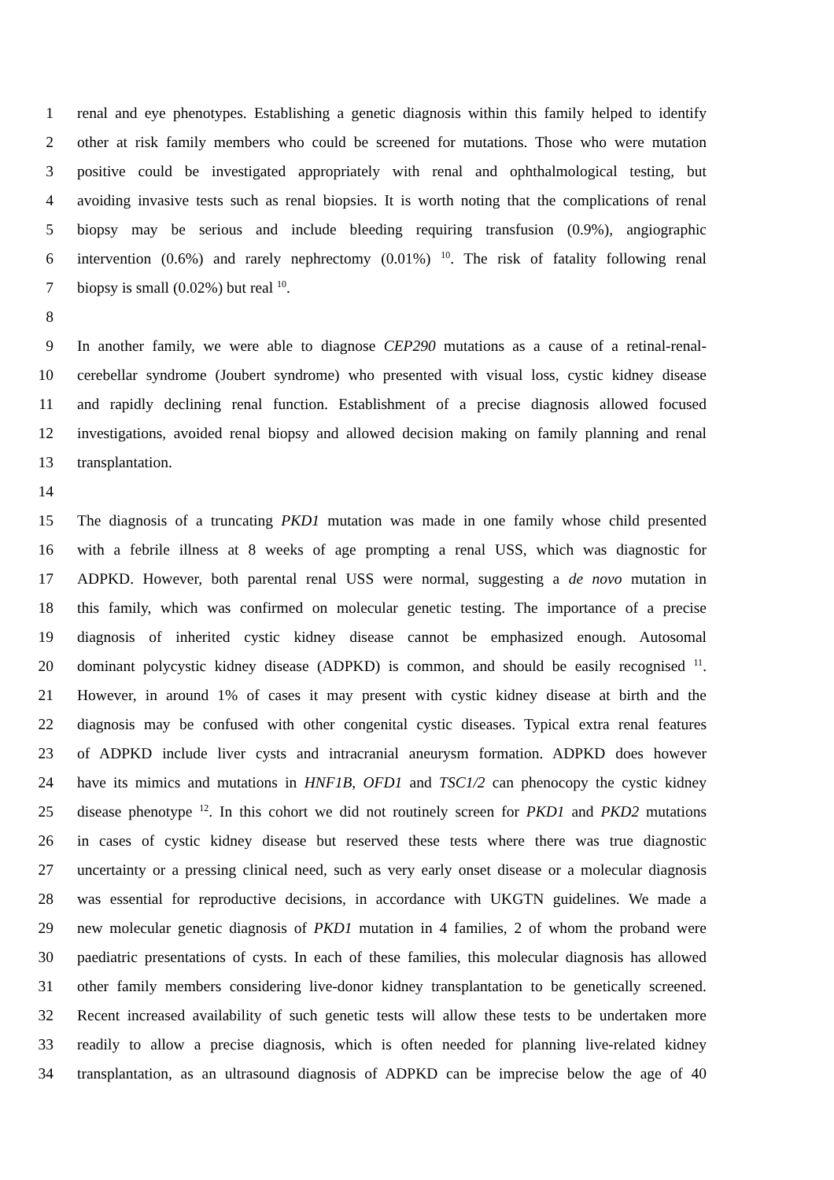1 renal and eye phenotypes. Establishing a genetic diagnosis within this family helped to identify
2 other at risk family members who could be screened for mutations. Those who were mutation
3 positive could be investigated appropriately with renal and ophthalmological testing, but
4 avoiding invasive tests such as renal biopsies. It is worth noting that the complications of renal
5 biopsy may be serious and include bleeding requiring transfusion (0.9%), angiographic
6 intervention (0.6%) and rarely nephrectomy (0.01%) <sup>10</sup>. The risk of fatality following renal
7 biopsy is small (0.02%) but real <sup>10</sup>.
8
9 In another family, we were able to diagnose CEP290 mutations as a cause of a retinal-renal-
10 cerebellar syndrome (Joubert syndrome) who presented with visual loss, cystic kidney disease
11 and rapidly declining renal function. Establishment of a precise diagnosis allowed focused
12 investigations, avoided renal biopsy and allowed decision making on family planning and renal
13 transplantation.
14
15 The diagnosis of a truncating PKD1 mutation was made in one family whose child presented
16 with a febrile illness at 8 weeks of age prompting a renal USS, which was diagnostic for
17 ADPKD. However, both parental renal USS were normal, suggesting a de novo mutation in
18 this family, which was confirmed on molecular genetic testing. The importance of a precise
19 diagnosis of inherited cystic kidney disease cannot be emphasized enough. Autosomal
20 dominant polycystic kidney disease (ADPKD) is common, and should be easily recognised <sup>11</sup>.
21 However, in around 1% of cases it may present with cystic kidney disease at birth and the
22 diagnosis may be confused with other congenital cystic diseases. Typical extra renal features
23 of ADPKD include liver cysts and intracranial aneurysm formation. ADPKD does however
24 have its mimics and mutations in HNF1B, OFD1 and TSC1/2 can phenocopy the cystic kidney
25 disease phenotype <sup>12</sup>. In this cohort we did not routinely screen for PKD1 and PKD2 mutations
26 in cases of cystic kidney disease but reserved these tests where there was true diagnostic
27 uncertainty or a pressing clinical need, such as very early onset disease or a molecular diagnosis
28 was essential for reproductive decisions, in accordance with UKGTN guidelines. We made a
29 new molecular genetic diagnosis of PKD1 mutation in 4 families, 2 of whom the proband were
30 paediatric presentations of cysts. In each of these families, this molecular diagnosis has allowed
31 other family members considering live-donor kidney transplantation to be genetically screened.
32 Recent increased availability of such genetic tests will allow these tests to be undertaken more
33 readily to allow a precise diagnosis, which is often needed for planning live-related kidney
34 transplantation, as an ultrasound diagnosis of ADPKD can be imprecise below the age of 40